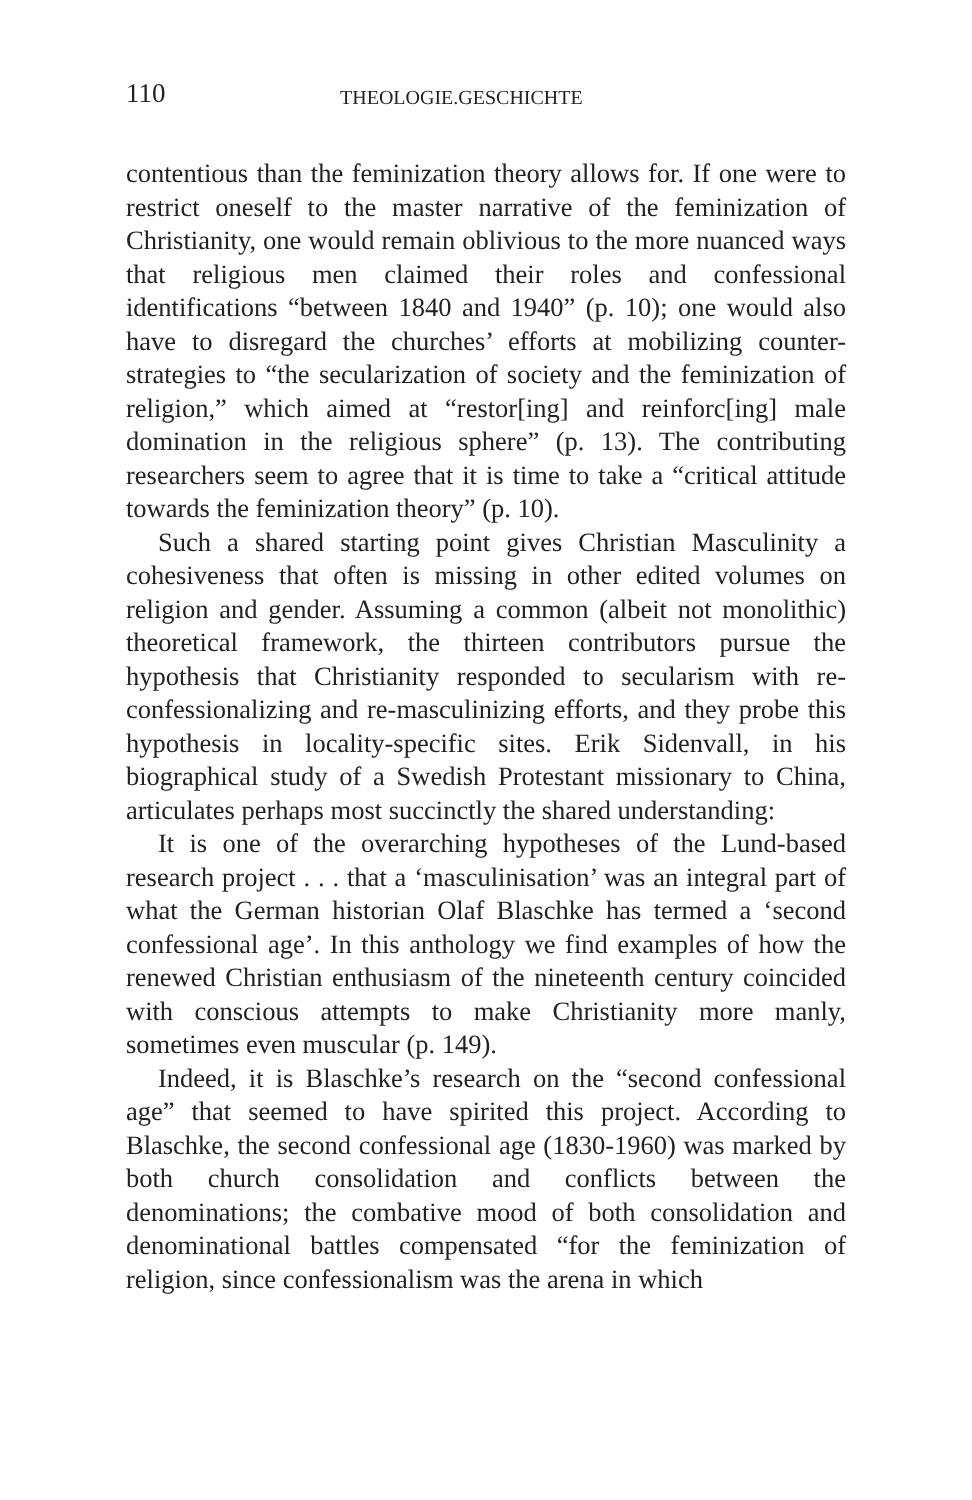110 THEOLOGIE.GESCHICHTE
contentious than the feminization theory allows for. If one were to restrict oneself to the master narrative of the feminization of Christianity, one would remain oblivious to the more nuanced ways that religious men claimed their roles and confessional identifications “between 1840 and 1940” (p. 10); one would also have to disregard the churches’ efforts at mobilizing counter-strategies to “the secularization of society and the feminization of religion,” which aimed at “restor[ing] and reinforc[ing] male domination in the religious sphere” (p. 13). The contributing researchers seem to agree that it is time to take a “critical attitude towards the feminization theory” (p. 10).
Such a shared starting point gives Christian Masculinity a cohesiveness that often is missing in other edited volumes on religion and gender. Assuming a common (albeit not monolithic) theoretical framework, the thirteen contributors pursue the hypothesis that Christianity responded to secularism with re-confessionalizing and re-masculinizing efforts, and they probe this hypothesis in locality-specific sites. Erik Sidenvall, in his biographical study of a Swedish Protestant missionary to China, articulates perhaps most succinctly the shared understanding:
It is one of the overarching hypotheses of the Lund-based research project . . . that a ‘masculinisation’ was an integral part of what the German historian Olaf Blaschke has termed a ‘second confessional age’. In this anthology we find examples of how the renewed Christian enthusiasm of the nineteenth century coincided with conscious attempts to make Christianity more manly, sometimes even muscular (p. 149).
Indeed, it is Blaschke’s research on the “second confessional age” that seemed to have spirited this project. According to Blaschke, the second confessional age (1830-1960) was marked by both church consolidation and conflicts between the denominations; the combative mood of both consolidation and denominational battles compensated “for the feminization of religion, since confessionalism was the arena in which